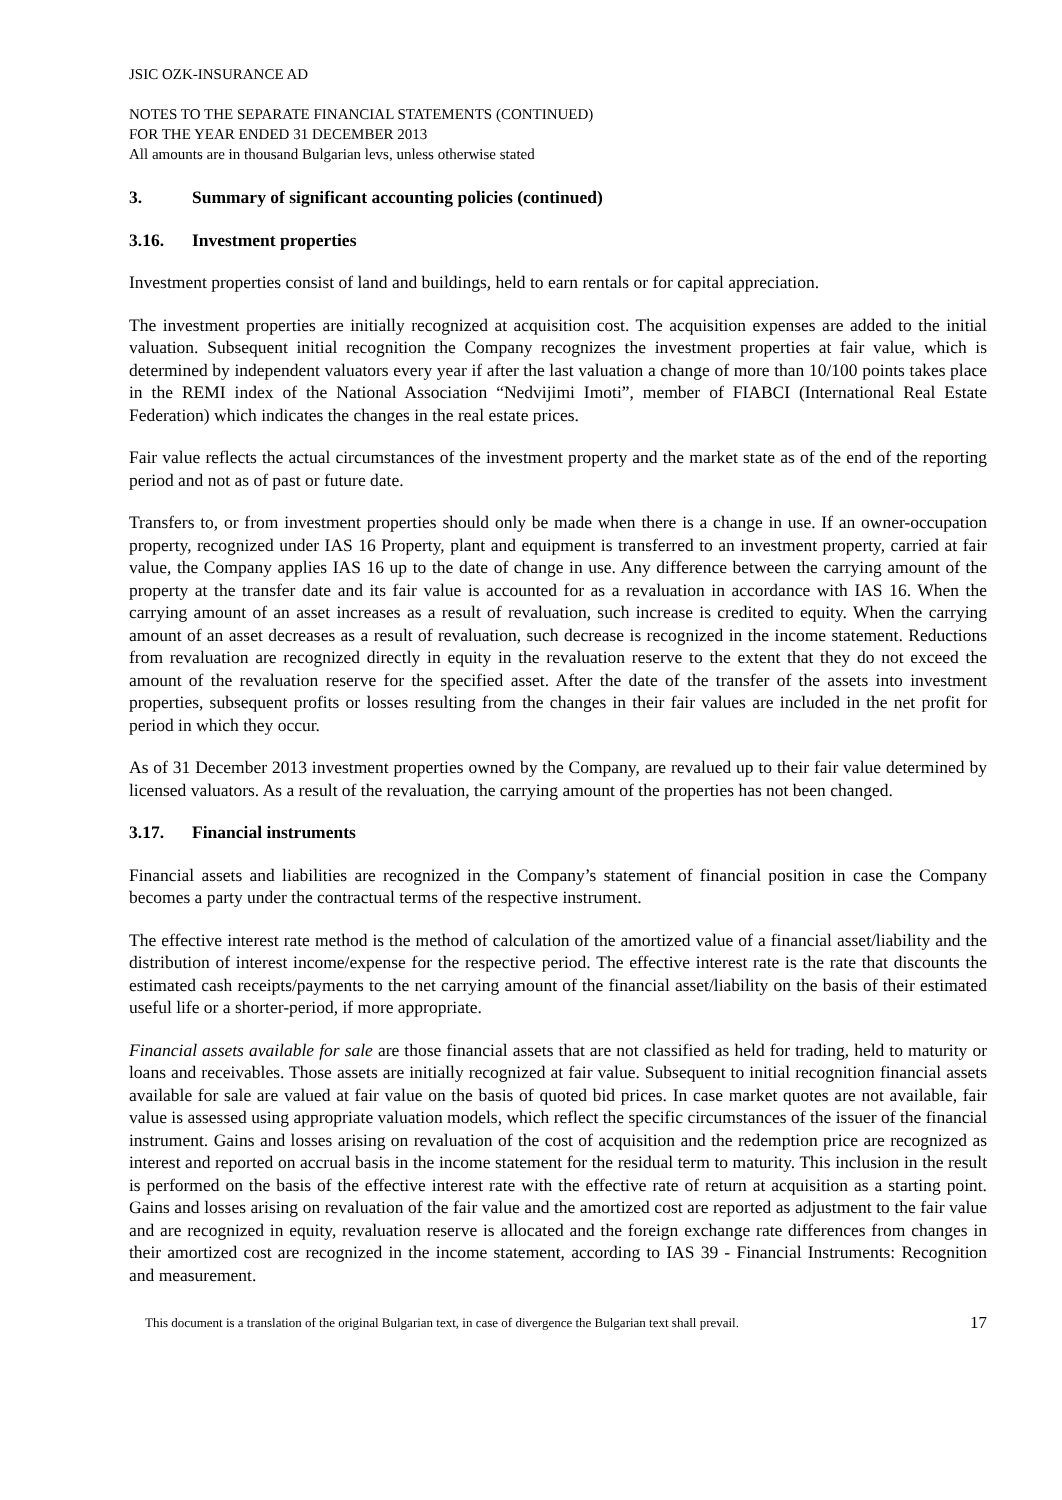JSIC OZK-INSURANCE AD
NOTES TO THE SEPARATE FINANCIAL STATEMENTS (CONTINUED)
FOR THE YEAR ENDED 31 DECEMBER 2013
All amounts are in thousand Bulgarian levs, unless otherwise stated
3. Summary of significant accounting policies (continued)
3.16. Investment properties
Investment properties consist of land and buildings, held to earn rentals or for capital appreciation.
The investment properties are initially recognized at acquisition cost. The acquisition expenses are added to the initial valuation. Subsequent initial recognition the Company recognizes the investment properties at fair value, which is determined by independent valuators every year if after the last valuation a change of more than 10/100 points takes place in the REMI index of the National Association “Nedvijimi Imoti”, member of FIABCI (International Real Estate Federation) which indicates the changes in the real estate prices.
Fair value reflects the actual circumstances of the investment property and the market state as of the end of the reporting period and not as of past or future date.
Transfers to, or from investment properties should only be made when there is a change in use. If an owner-occupation property, recognized under IAS 16 Property, plant and equipment is transferred to an investment property, carried at fair value, the Company applies IAS 16 up to the date of change in use. Any difference between the carrying amount of the property at the transfer date and its fair value is accounted for as a revaluation in accordance with IAS 16. When the carrying amount of an asset increases as a result of revaluation, such increase is credited to equity. When the carrying amount of an asset decreases as a result of revaluation, such decrease is recognized in the income statement. Reductions from revaluation are recognized directly in equity in the revaluation reserve to the extent that they do not exceed the amount of the revaluation reserve for the specified asset. After the date of the transfer of the assets into investment properties, subsequent profits or losses resulting from the changes in their fair values are included in the net profit for period in which they occur.
As of 31 December 2013 investment properties owned by the Company, are revalued up to their fair value determined by licensed valuators. As a result of the revaluation, the carrying amount of the properties has not been changed.
3.17. Financial instruments
Financial assets and liabilities are recognized in the Company’s statement of financial position in case the Company becomes a party under the contractual terms of the respective instrument.
The effective interest rate method is the method of calculation of the amortized value of a financial asset/liability and the distribution of interest income/expense for the respective period. The effective interest rate is the rate that discounts the estimated cash receipts/payments to the net carrying amount of the financial asset/liability on the basis of their estimated useful life or a shorter-period, if more appropriate.
Financial assets available for sale are those financial assets that are not classified as held for trading, held to maturity or loans and receivables. Those assets are initially recognized at fair value. Subsequent to initial recognition financial assets available for sale are valued at fair value on the basis of quoted bid prices. In case market quotes are not available, fair value is assessed using appropriate valuation models, which reflect the specific circumstances of the issuer of the financial instrument. Gains and losses arising on revaluation of the cost of acquisition and the redemption price are recognized as interest and reported on accrual basis in the income statement for the residual term to maturity. This inclusion in the result is performed on the basis of the effective interest rate with the effective rate of return at acquisition as a starting point. Gains and losses arising on revaluation of the fair value and the amortized cost are reported as adjustment to the fair value and are recognized in equity, revaluation reserve is allocated and the foreign exchange rate differences from changes in their amortized cost are recognized in the income statement, according to IAS 39 - Financial Instruments: Recognition and measurement.
This document is a translation of the original Bulgarian text, in case of divergence the Bulgarian text shall prevail. 17